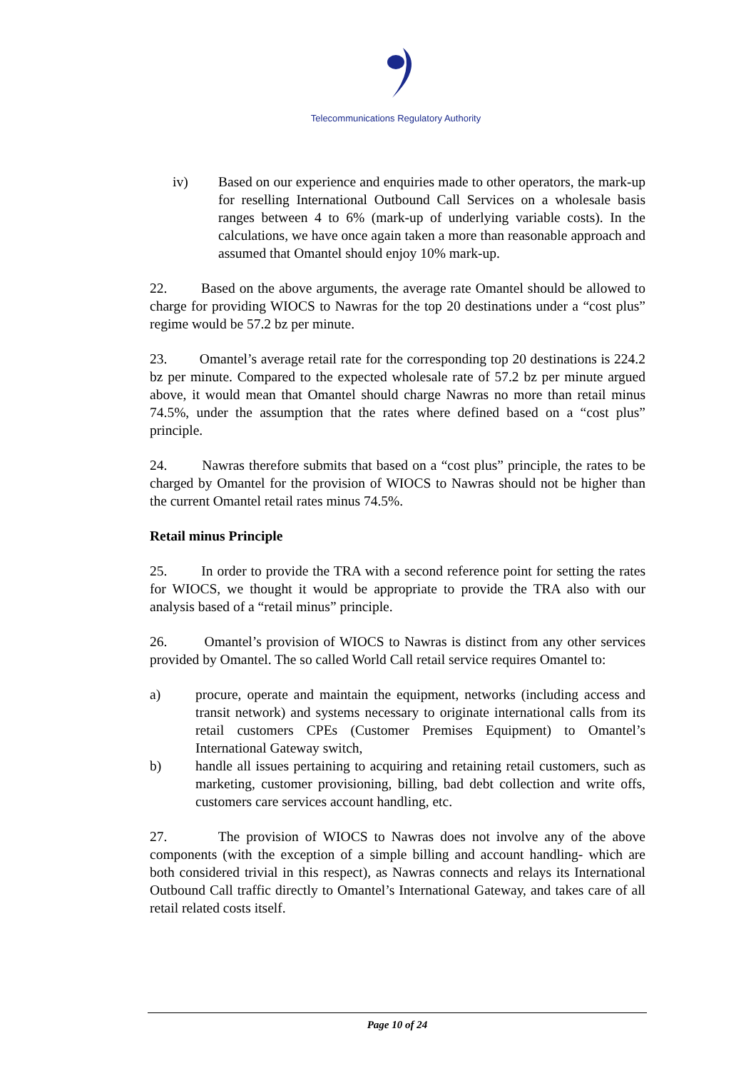Telecommunications Regulatory Authority
iv) Based on our experience and enquiries made to other operators, the mark-up for reselling International Outbound Call Services on a wholesale basis ranges between 4 to 6% (mark-up of underlying variable costs). In the calculations, we have once again taken a more than reasonable approach and assumed that Omantel should enjoy 10% mark-up.
22. Based on the above arguments, the average rate Omantel should be allowed to charge for providing WIOCS to Nawras for the top 20 destinations under a “cost plus” regime would be 57.2 bz per minute.
23. Omantel’s average retail rate for the corresponding top 20 destinations is 224.2 bz per minute. Compared to the expected wholesale rate of 57.2 bz per minute argued above, it would mean that Omantel should charge Nawras no more than retail minus 74.5%, under the assumption that the rates where defined based on a “cost plus” principle.
24. Nawras therefore submits that based on a “cost plus” principle, the rates to be charged by Omantel for the provision of WIOCS to Nawras should not be higher than the current Omantel retail rates minus 74.5%.
Retail minus Principle
25. In order to provide the TRA with a second reference point for setting the rates for WIOCS, we thought it would be appropriate to provide the TRA also with our analysis based of a “retail minus” principle.
26. Omantel’s provision of WIOCS to Nawras is distinct from any other services provided by Omantel. The so called World Call retail service requires Omantel to:
a) procure, operate and maintain the equipment, networks (including access and transit network) and systems necessary to originate international calls from its retail customers CPEs (Customer Premises Equipment) to Omantel’s International Gateway switch,
b) handle all issues pertaining to acquiring and retaining retail customers, such as marketing, customer provisioning, billing, bad debt collection and write offs, customers care services account handling, etc.
27. The provision of WIOCS to Nawras does not involve any of the above components (with the exception of a simple billing and account handling- which are both considered trivial in this respect), as Nawras connects and relays its International Outbound Call traffic directly to Omantel’s International Gateway, and takes care of all retail related costs itself.
Page 10 of 24